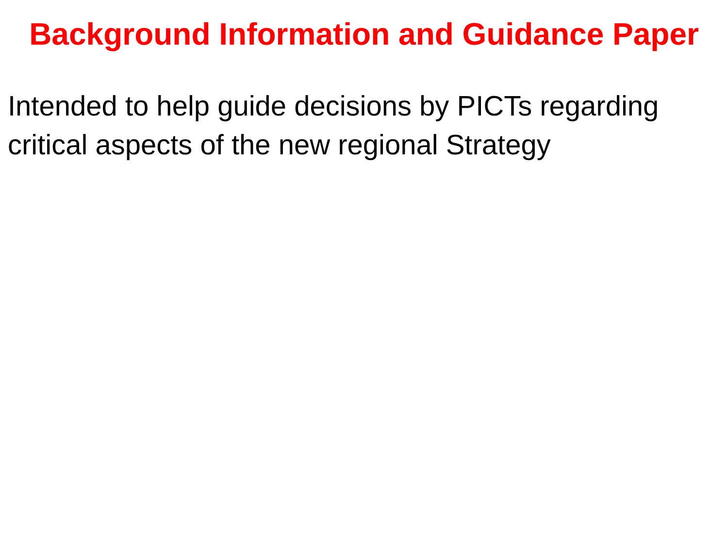Background Information and Guidance Paper
Intended to help guide decisions by PICTs regarding critical aspects of the new regional Strategy